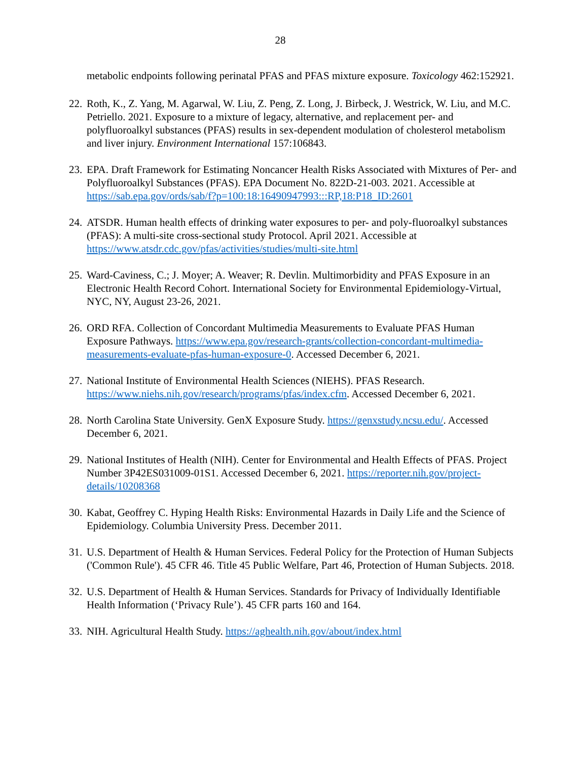28
metabolic endpoints following perinatal PFAS and PFAS mixture exposure. Toxicology 462:152921.
22.
Roth, K., Z. Yang, M. Agarwal, W. Liu, Z. Peng, Z. Long, J. Birbeck, J. Westrick, W. Liu, and M.C. Petriello. 2021. Exposure to a mixture of legacy, alternative, and replacement per- and polyfluoroalkyl substances (PFAS) results in sex-dependent modulation of cholesterol metabolism and liver injury. Environment International 157:106843.
23.
EPA. Draft Framework for Estimating Noncancer Health Risks Associated with Mixtures of Per- and Polyfluoroalkyl Substances (PFAS). EPA Document No. 822D-21-003. 2021. Accessible at https://sab.epa.gov/ords/sab/f?p=100:18:16490947993:::RP,18:P18_ID:2601
24.
ATSDR. Human health effects of drinking water exposures to per- and poly-fluoroalkyl substances (PFAS): A multi-site cross-sectional study Protocol. April 2021. Accessible at https://www.atsdr.cdc.gov/pfas/activities/studies/multi-site.html
25.
Ward-Caviness, C.; J. Moyer; A. Weaver; R. Devlin. Multimorbidity and PFAS Exposure in an Electronic Health Record Cohort. International Society for Environmental Epidemiology-Virtual, NYC, NY, August 23-26, 2021.
26.
ORD RFA. Collection of Concordant Multimedia Measurements to Evaluate PFAS Human Exposure Pathways. https://www.epa.gov/research-grants/collection-concordant-multimedia-measurements-evaluate-pfas-human-exposure-0. Accessed December 6, 2021.
27.
National Institute of Environmental Health Sciences (NIEHS). PFAS Research. https://www.niehs.nih.gov/research/programs/pfas/index.cfm. Accessed December 6, 2021.
28.
North Carolina State University. GenX Exposure Study. https://genxstudy.ncsu.edu/. Accessed December 6, 2021.
29.
National Institutes of Health (NIH). Center for Environmental and Health Effects of PFAS. Project Number 3P42ES031009-01S1. Accessed December 6, 2021. https://reporter.nih.gov/project-details/10208368
30.
Kabat, Geoffrey C. Hyping Health Risks: Environmental Hazards in Daily Life and the Science of Epidemiology. Columbia University Press. December 2011.
31.
U.S. Department of Health & Human Services. Federal Policy for the Protection of Human Subjects ('Common Rule'). 45 CFR 46. Title 45 Public Welfare, Part 46, Protection of Human Subjects. 2018.
32.
U.S. Department of Health & Human Services. Standards for Privacy of Individually Identifiable Health Information (‘Privacy Rule’). 45 CFR parts 160 and 164.
33.
NIH. Agricultural Health Study. https://aghealth.nih.gov/about/index.html